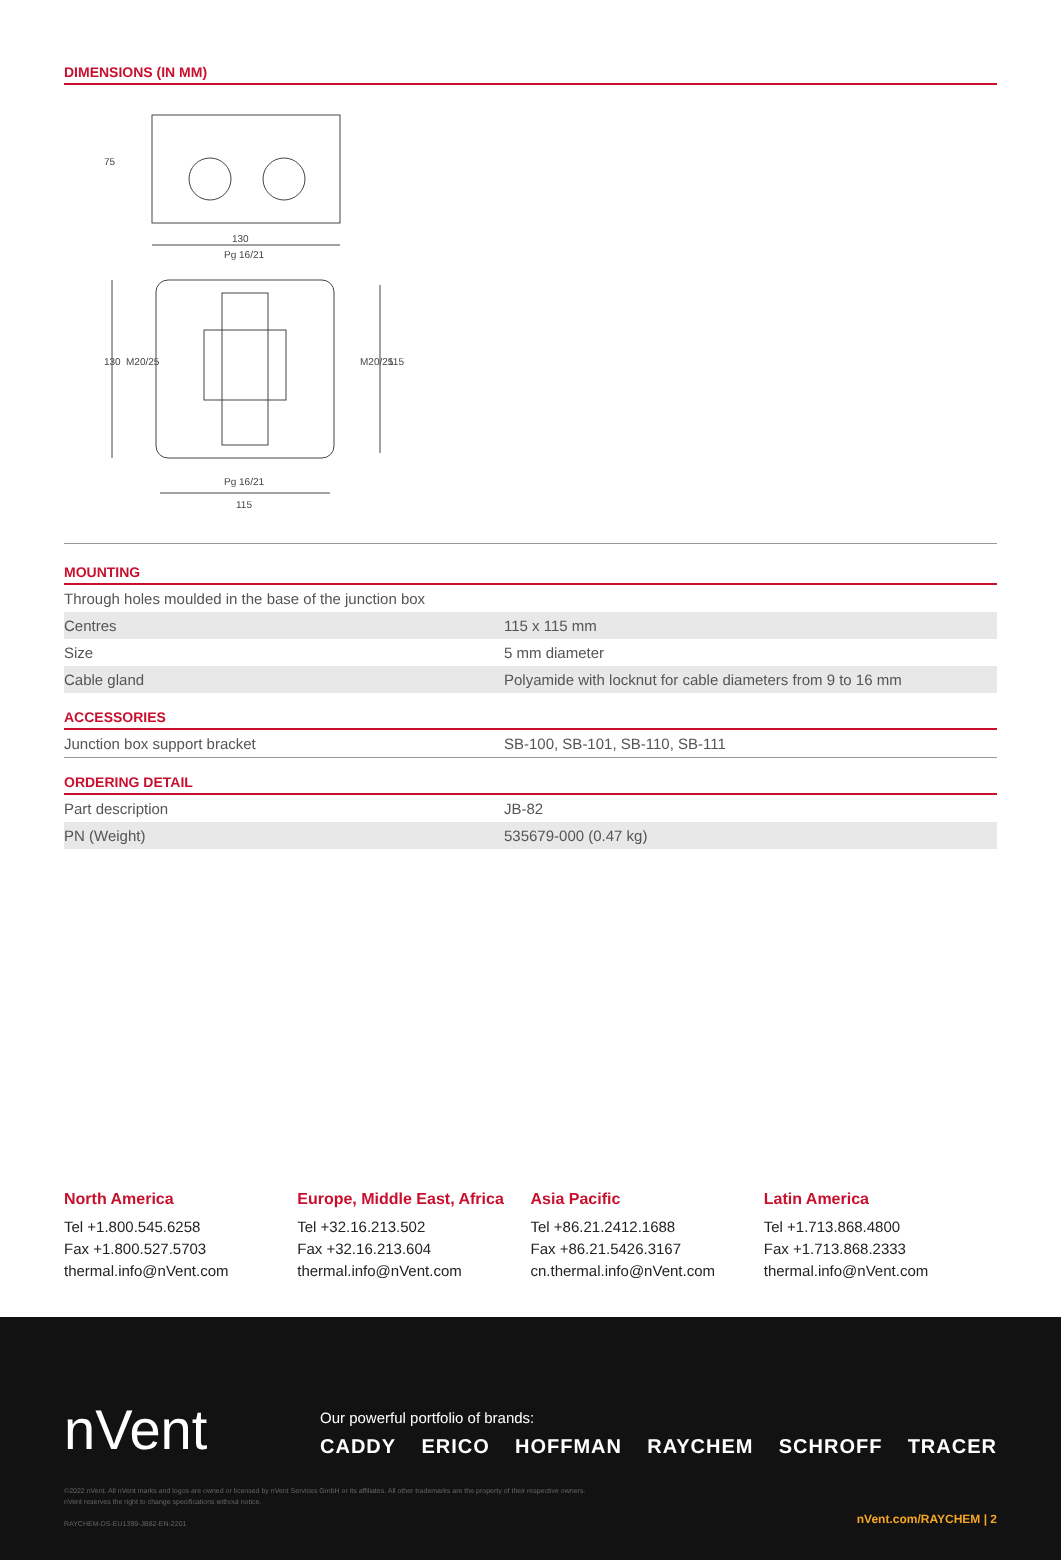DIMENSIONS (IN MM)
130
Pg 16/21
Pg 16/21
115
75
130
M20/25
M20/25
115
MOUNTING
| Through holes moulded in the base of the junction box | |
| Centres | 115 x 115 mm |
| Size | 5 mm diameter |
| Cable gland | Polyamide with locknut for cable diameters from 9 to 16 mm |
ACCESSORIES
| Junction box support bracket | SB-100, SB-101, SB-110, SB-111 |
ORDERING DETAIL
| Part description | JB-82 |
| PN (Weight) | 535679-000 (0.47 kg) |
North America
Tel +1.800.545.6258
Fax +1.800.527.5703
thermal.info@nVent.com
Europe, Middle East, Africa
Tel +32.16.213.502
Fax +32.16.213.604
thermal.info@nVent.com
Asia Pacific
Tel +86.21.2412.1688
Fax +86.21.5426.3167
cn.thermal.info@nVent.com
Latin America
Tel +1.713.868.4800
Fax +1.713.868.2333
thermal.info@nVent.com
nVent
Our powerful portfolio of brands:
CADDY ERICO HOFFMAN RAYCHEM SCHROFF TRACER
©2022 nVent. All nVent marks and logos are owned or licensed by nVent Services GmbH or its affiliates. All other trademarks are the property of their respective owners.
nVent reserves the right to change specifications without notice.
RAYCHEM-DS-EU1399-JB82-EN-2201
nVent.com/RAYCHEM | 2